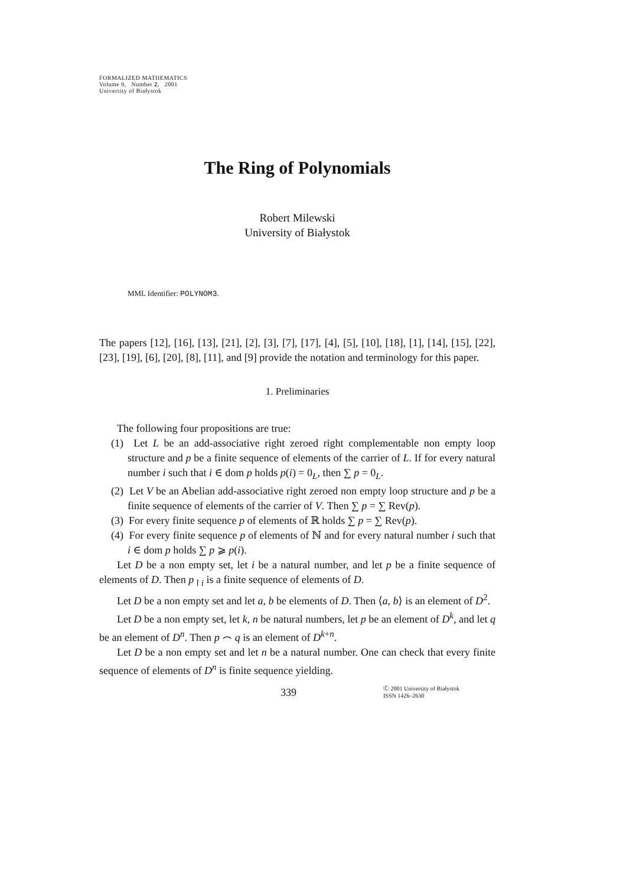FORMALIZED MATHEMATICS
Volume 9, Number 2, 2001
University of Białystok
The Ring of Polynomials
Robert Milewski
University of Białystok
MML Identifier: POLYNOM3.
The papers [12], [16], [13], [21], [2], [3], [7], [17], [4], [5], [10], [18], [1], [14], [15], [22], [23], [19], [6], [20], [8], [11], and [9] provide the notation and terminology for this paper.
1. Preliminaries
The following four propositions are true:
(1) Let L be an add-associative right zeroed right complementable non empty loop structure and p be a finite sequence of elements of the carrier of L. If for every natural number i such that i ∈ dom p holds p(i) = 0<sub>L</sub>, then ∑ p = 0<sub>L</sub>.
(2) Let V be an Abelian add-associative right zeroed non empty loop structure and p be a finite sequence of elements of the carrier of V. Then ∑ p = ∑ Rev(p).
(3) For every finite sequence p of elements of ℝ holds ∑ p = ∑ Rev(p).
(4) For every finite sequence p of elements of ℕ and for every natural number i such that i ∈ dom p holds ∑ p ⩾ p(i).
Let D be a non empty set, let i be a natural number, and let p be a finite sequence of elements of D. Then p<sub>↾i</sub> is a finite sequence of elements of D.
Let D be a non empty set and let a, b be elements of D. Then ⟨a, b⟩ is an element of D<sup>2</sup>.
Let D be a non empty set, let k, n be natural numbers, let p be an element of D<sup>k</sup>, and let q be an element of D<sup>n</sup>. Then p ⌢ q is an element of D<sup>k+n</sup>.
Let D be a non empty set and let n be a natural number. One can check that every finite sequence of elements of D<sup>n</sup> is finite sequence yielding.
339
Ⓒ 2001 University of Białystok
ISSN 1426–2630